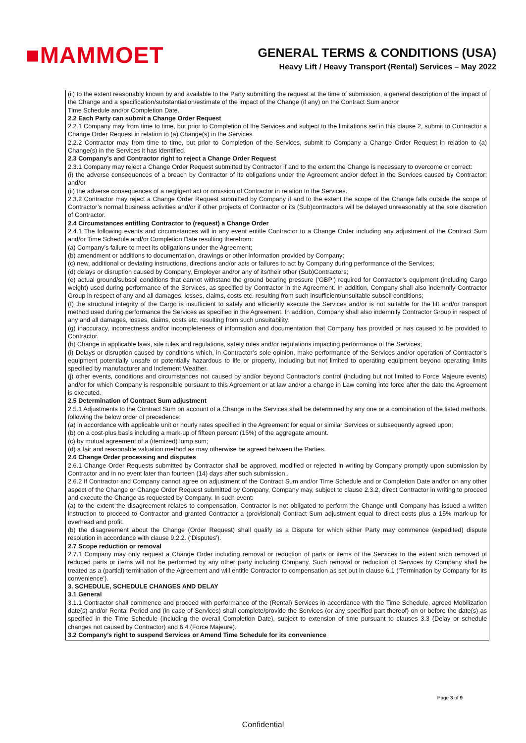■MAMMOET
GENERAL TERMS & CONDITIONS (USA)
Heavy Lift / Heavy Transport (Rental) Services – May 2022
(ii) to the extent reasonably known by and available to the Party submitting the request at the time of submission, a general description of the impact of the Change and a specification/substantiation/estimate of the impact of the Change (if any) on the Contract Sum and/or
Time Schedule and/or Completion Date.
2.2 Each Party can submit a Change Order Request
2.2.1 Company may from time to time, but prior to Completion of the Services and subject to the limitations set in this clause 2, submit to Contractor a Change Order Request in relation to (a) Change(s) in the Services.
2.2.2 Contractor may from time to time, but prior to Completion of the Services, submit to Company a Change Order Request in relation to (a) Change(s) in the Services it has identified.
2.3 Company’s and Contractor right to reject a Change Order Request
2.3.1 Company may reject a Change Order Request submitted by Contractor if and to the extent the Change is necessary to overcome or correct:
(i) the adverse consequences of a breach by Contractor of its obligations under the Agreement and/or defect in the Services caused by Contractor; and/or
(ii) the adverse consequences of a negligent act or omission of Contractor in relation to the Services.
2.3.2 Contractor may reject a Change Order Request submitted by Company if and to the extent the scope of the Change falls outside the scope of Contractor’s normal business activities and/or if other projects of Contractor or its (Sub)contractors will be delayed unreasonably at the sole discretion of Contractor.
2.4 Circumstances entitling Contractor to (request) a Change Order
2.4.1 The following events and circumstances will in any event entitle Contractor to a Change Order including any adjustment of the Contract Sum and/or Time Schedule and/or Completion Date resulting therefrom:
(a) Company’s failure to meet its obligations under the Agreement;
(b) amendment or additions to documentation, drawings or other information provided by Company;
(c) new, additional or deviating instructions, directions and/or acts or failures to act by Company during performance of the Services;
(d) delays or disruption caused by Company, Employer and/or any of its/their other (Sub)Contractors;
(e) actual ground/subsoil conditions that cannot withstand the ground bearing pressure (‘GBP’) required for Contractor’s equipment (including Cargo weight) used during performance of the Services, as specified by Contractor in the Agreement. In addition, Company shall also indemnify Contractor Group in respect of any and all damages, losses, claims, costs etc. resulting from such insufficient/unsuitable subsoil conditions;
(f) the structural integrity of the Cargo is insufficient to safely and efficiently execute the Services and/or is not suitable for the lift and/or transport method used during performance the Services as specified in the Agreement. In addition, Company shall also indemnify Contractor Group in respect of any and all damages, losses, claims, costs etc. resulting from such unsuitability.
(g) inaccuracy, incorrectness and/or incompleteness of information and documentation that Company has provided or has caused to be provided to Contractor.
(h) Change in applicable laws, site rules and regulations, safety rules and/or regulations impacting performance of the Services;
(i) Delays or disruption caused by conditions which, in Contractor’s sole opinion, make performance of the Services and/or operation of Contractor’s equipment potentially unsafe or potentially hazardous to life or property, including but not limited to operating equipment beyond operating limits specified by manufacturer and Inclement Weather.
(j) other events, conditions and circumstances not caused by and/or beyond Contractor’s control (including but not limited to Force Majeure events) and/or for which Company is responsible pursuant to this Agreement or at law and/or a change in Law coming into force after the date the Agreement is executed.
2.5 Determination of Contract Sum adjustment
2.5.1 Adjustments to the Contract Sum on account of a Change in the Services shall be determined by any one or a combination of the listed methods, following the below order of precedence:
(a) in accordance with applicable unit or hourly rates specified in the Agreement for equal or similar Services or subsequently agreed upon;
(b) on a cost-plus basis including a mark-up of fifteen percent (15%) of the aggregate amount.
(c) by mutual agreement of a (itemized) lump sum;
(d) a fair and reasonable valuation method as may otherwise be agreed between the Parties.
2.6 Change Order processing and disputes
2.6.1 Change Order Requests submitted by Contractor shall be approved, modified or rejected in writing by Company promptly upon submission by Contractor and in no event later than fourteen (14) days after such submission..
2.6.2 If Contractor and Company cannot agree on adjustment of the Contract Sum and/or Time Schedule and or Completion Date and/or on any other aspect of the Change or Change Order Request submitted by Company, Company may, subject to clause 2.3.2, direct Contractor in writing to proceed and execute the Change as requested by Company. In such event:
(a) to the extent the disagreement relates to compensation, Contractor is not obligated to perform the Change until Company has issued a written instruction to proceed to Contractor and granted Contractor a (provisional) Contract Sum adjustment equal to direct costs plus a 15% mark-up for overhead and profit.
(b) the disagreement about the Change (Order Request) shall qualify as a Dispute for which either Party may commence (expedited) dispute resolution in accordance with clause 9.2.2. (‘Disputes’).
2.7 Scope reduction or removal
2.7.1 Company may only request a Change Order including removal or reduction of parts or items of the Services to the extent such removed of reduced parts or items will not be performed by any other party including Company. Such removal or reduction of Services by Company shall be treated as a (partial) termination of the Agreement and will entitle Contractor to compensation as set out in clause 6.1 (‘Termination by Company for its convenience’).
3. SCHEDULE, SCHEDULE CHANGES AND DELAY
3.1 General
3.1.1 Contractor shall commence and proceed with performance of the (Rental) Services in accordance with the Time Schedule, agreed Mobilization date(s) and/or Rental Period and (in case of Services) shall complete/provide the Services (or any specified part thereof) on or before the date(s) as specified in the Time Schedule (including the overall Completion Date), subject to extension of time pursuant to clauses 3.3 (Delay or schedule changes not caused by Contractor) and 6.4 (Force Majeure).
3.2 Company’s right to suspend Services or Amend Time Schedule for its convenience
Page 3 of 9
Confidential